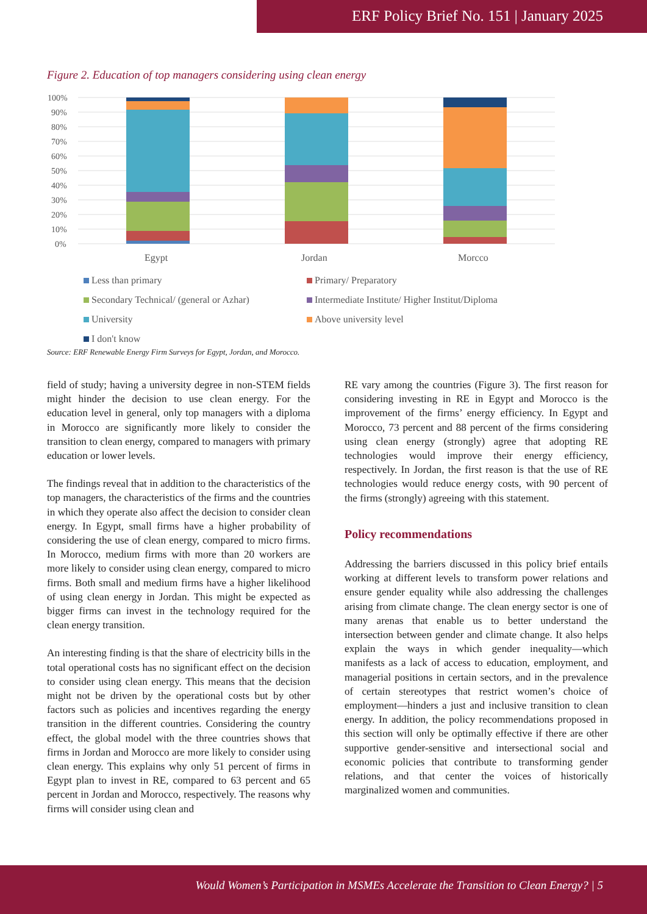ERF Policy Brief No. 151 | January 2025
Figure 2. Education of top managers considering using clean energy
100%
90%
80%
70%
60%
50%
40%
30%
20%
10%
0%
Egypt
Jordan
Morcco
Less than primary
Primary/ Preparatory
Secondary Technical/ (general or Azhar)
Intermediate Institute/ Higher Institut/Diploma
University
Above university level
I don't know
Source: ERF Renewable Energy Firm Surveys for Egypt, Jordan, and Morocco.
field of study; having a university degree in non-STEM fields might hinder the decision to use clean energy. For the education level in general, only top managers with a diploma in Morocco are significantly more likely to consider the transition to clean energy, compared to managers with primary education or lower levels.
The findings reveal that in addition to the characteristics of the top managers, the characteristics of the firms and the countries in which they operate also affect the decision to consider clean energy. In Egypt, small firms have a higher probability of considering the use of clean energy, compared to micro firms. In Morocco, medium firms with more than 20 workers are more likely to consider using clean energy, compared to micro firms. Both small and medium firms have a higher likelihood of using clean energy in Jordan. This might be expected as bigger firms can invest in the technology required for the clean energy transition.
An interesting finding is that the share of electricity bills in the total operational costs has no significant effect on the decision to consider using clean energy. This means that the decision might not be driven by the operational costs but by other factors such as policies and incentives regarding the energy transition in the different countries. Considering the country effect, the global model with the three countries shows that firms in Jordan and Morocco are more likely to consider using clean energy. This explains why only 51 percent of firms in Egypt plan to invest in RE, compared to 63 percent and 65 percent in Jordan and Morocco, respectively. The reasons why firms will consider using clean and
RE vary among the countries (Figure 3). The first reason for considering investing in RE in Egypt and Morocco is the improvement of the firms’ energy efficiency. In Egypt and Morocco, 73 percent and 88 percent of the firms considering using clean energy (strongly) agree that adopting RE technologies would improve their energy efficiency, respectively. In Jordan, the first reason is that the use of RE technologies would reduce energy costs, with 90 percent of the firms (strongly) agreeing with this statement.
Policy recommendations
Addressing the barriers discussed in this policy brief entails working at different levels to transform power relations and ensure gender equality while also addressing the challenges arising from climate change. The clean energy sector is one of many arenas that enable us to better understand the intersection between gender and climate change. It also helps explain the ways in which gender inequality—which manifests as a lack of access to education, employment, and managerial positions in certain sectors, and in the prevalence of certain stereotypes that restrict women’s choice of employment—hinders a just and inclusive transition to clean energy. In addition, the policy recommendations proposed in this section will only be optimally effective if there are other supportive gender-sensitive and intersectional social and economic policies that contribute to transforming gender relations, and that center the voices of historically marginalized women and communities.
Would Women’s Participation in MSMEs Accelerate the Transition to Clean Energy? | 5